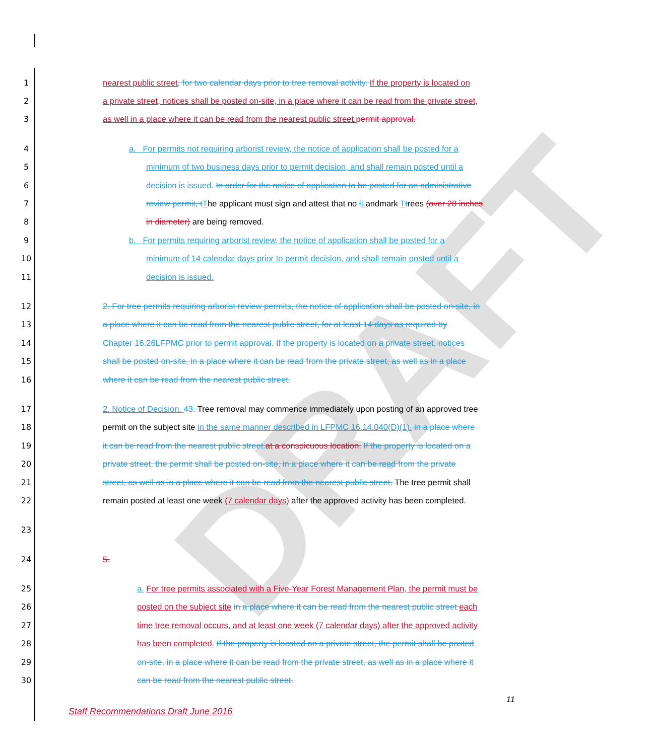DRAFT
1 nearest public street, for two calendar days prior to tree removal activity. If the property is located on
2 a private street, notices shall be posted on-site, in a place where it can be read from the private street,
3 as well in a place where it can be read from the nearest public street. permit approval.
4 a. For permits not requiring arborist review, the notice of application shall be posted for a
5 minimum of two business days prior to permit decision, and shall remain posted until a
6 decision is issued. In order for the notice of application to be posted for an administrative
7 review permit, t The applicant must sign and attest that no lLandmark Ttrees (over 28 inches
8 in diameter) are being removed.
9 b. For permits requiring arborist review, the notice of application shall be posted for a
10 minimum of 14 calendar days prior to permit decision, and shall remain posted until a
11 decision is issued.
12 2. For tree permits requiring arborist review permits, the notice of application shall be posted on-site, in
13 a place where it can be read from the nearest public street, for at least 14 days as required by
14 Chapter 16.26LFPMC prior to permit approval. If the property is located on a private street, notices
15 shall be posted on-site, in a place where it can be read from the private street, as well as in a place
16 where it can be read from the nearest public street.
17 2. Notice of Decision. 43. Tree removal may commence immediately upon posting of an approved tree
18 permit on the subject site in the same manner described in LFPMC 16.14.040(D)(1). in a place where
19 it can be read from the nearest public street. at a conspicuous location. If the property is located on a
20 private street, the permit shall be posted on-site, in a place where it can be read from the private
21 street, as well as in a place where it can be read from the nearest public street. The tree permit shall
22 remain posted at least one week (7 calendar days) after the approved activity has been completed.
23
24 5.
25 a. For tree permits associated with a Five-Year Forest Management Plan, the permit must be
26 posted on the subject site in a place where it can be read from the nearest public street each
27 time tree removal occurs, and at least one week (7 calendar days) after the approved activity
28 has been completed. If the property is located on a private street, the permit shall be posted
29 on-site, in a place where it can be read from the private street, as well as in a place where it
30 can be read from the nearest public street.
11
Staff Recommendations Draft June 2016